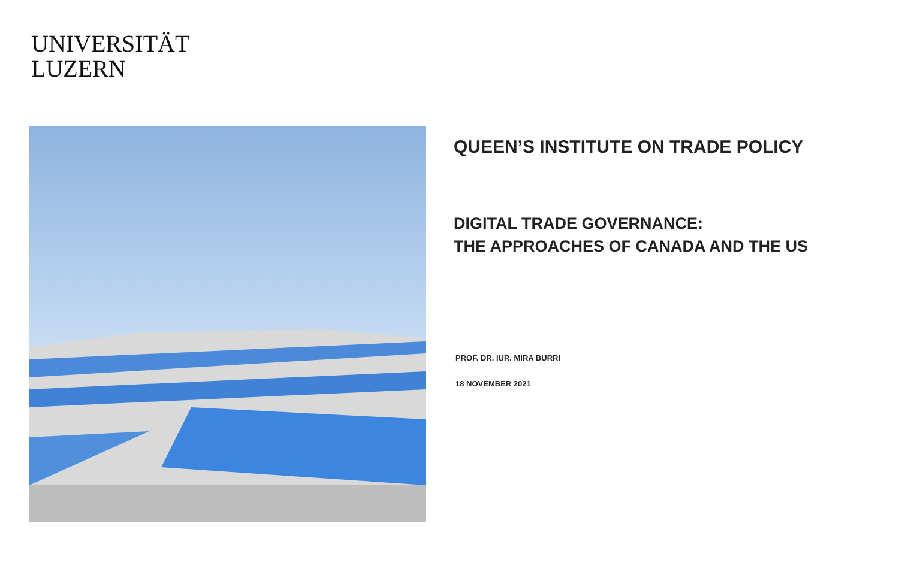UNIVERSITÄT
LUZERN
QUEEN’S INSTITUTE ON TRADE POLICY
DIGITAL TRADE GOVERNANCE:
THE APPROACHES OF CANADA AND THE US
PROF. DR. IUR. MIRA BURRI
18 NOVEMBER 2021